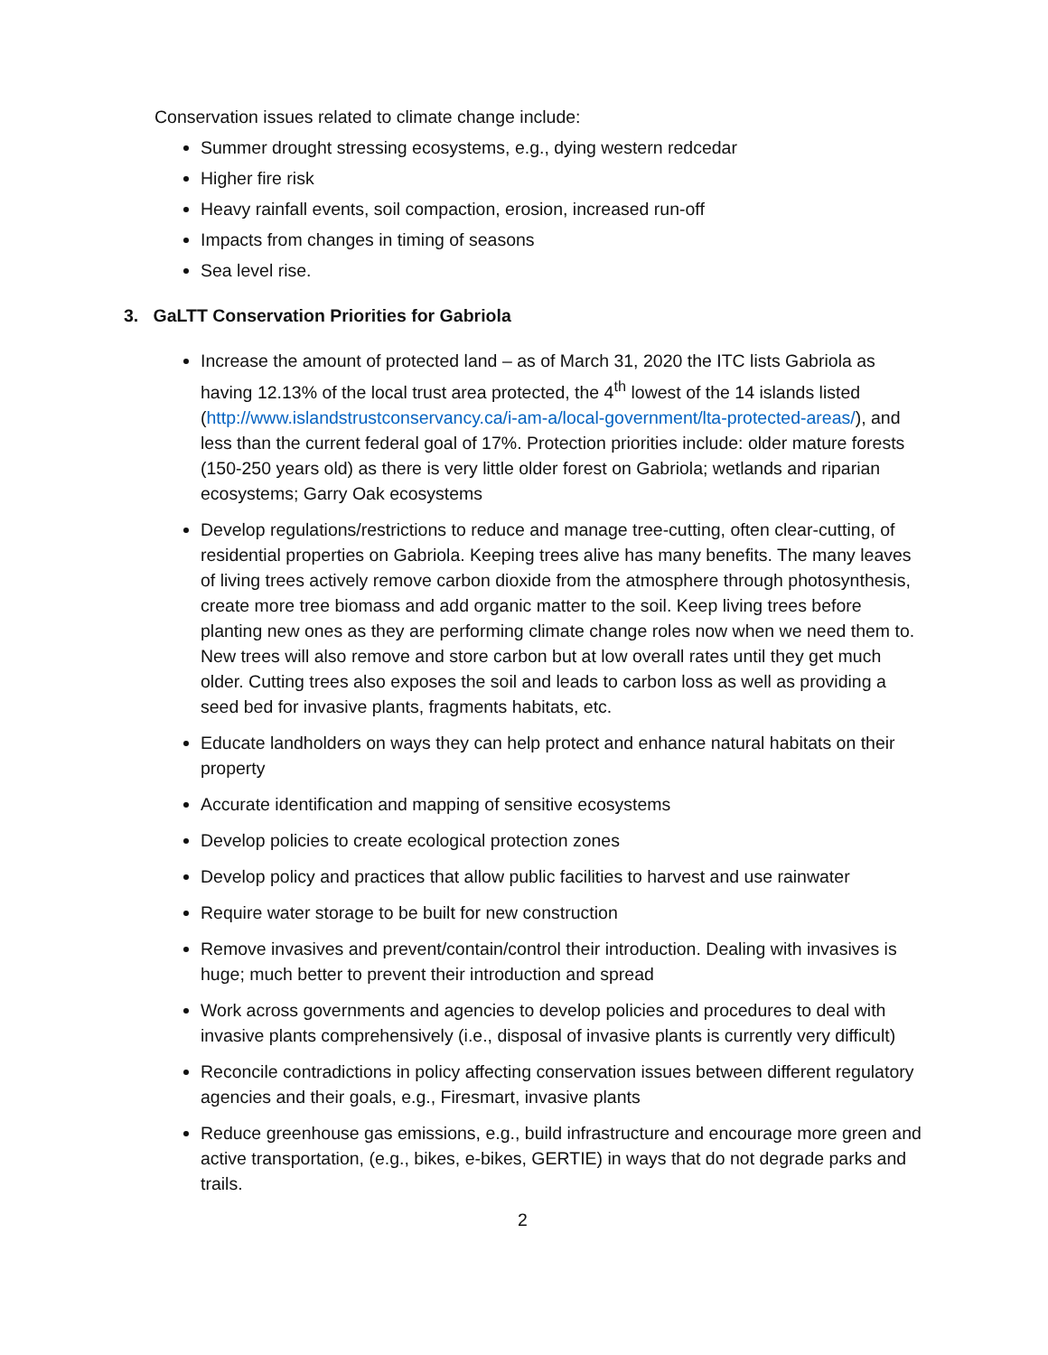Conservation issues related to climate change include:
Summer drought stressing ecosystems, e.g., dying western redcedar
Higher fire risk
Heavy rainfall events, soil compaction, erosion, increased run-off
Impacts from changes in timing of seasons
Sea level rise.
3. GaLTT Conservation Priorities for Gabriola
Increase the amount of protected land – as of March 31, 2020 the ITC lists Gabriola as having 12.13% of the local trust area protected, the 4<sup>th</sup> lowest of the 14 islands listed (http://www.islandstrustconservancy.ca/i-am-a/local-government/lta-protected-areas/), and less than the current federal goal of 17%. Protection priorities include: older mature forests (150-250 years old) as there is very little older forest on Gabriola; wetlands and riparian ecosystems; Garry Oak ecosystems
Develop regulations/restrictions to reduce and manage tree-cutting, often clear-cutting, of residential properties on Gabriola. Keeping trees alive has many benefits. The many leaves of living trees actively remove carbon dioxide from the atmosphere through photosynthesis, create more tree biomass and add organic matter to the soil. Keep living trees before planting new ones as they are performing climate change roles now when we need them to. New trees will also remove and store carbon but at low overall rates until they get much older. Cutting trees also exposes the soil and leads to carbon loss as well as providing a seed bed for invasive plants, fragments habitats, etc.
Educate landholders on ways they can help protect and enhance natural habitats on their property
Accurate identification and mapping of sensitive ecosystems
Develop policies to create ecological protection zones
Develop policy and practices that allow public facilities to harvest and use rainwater
Require water storage to be built for new construction
Remove invasives and prevent/contain/control their introduction. Dealing with invasives is huge; much better to prevent their introduction and spread
Work across governments and agencies to develop policies and procedures to deal with invasive plants comprehensively (i.e., disposal of invasive plants is currently very difficult)
Reconcile contradictions in policy affecting conservation issues between different regulatory agencies and their goals, e.g., Firesmart, invasive plants
Reduce greenhouse gas emissions, e.g., build infrastructure and encourage more green and active transportation, (e.g., bikes, e-bikes, GERTIE) in ways that do not degrade parks and trails.
2